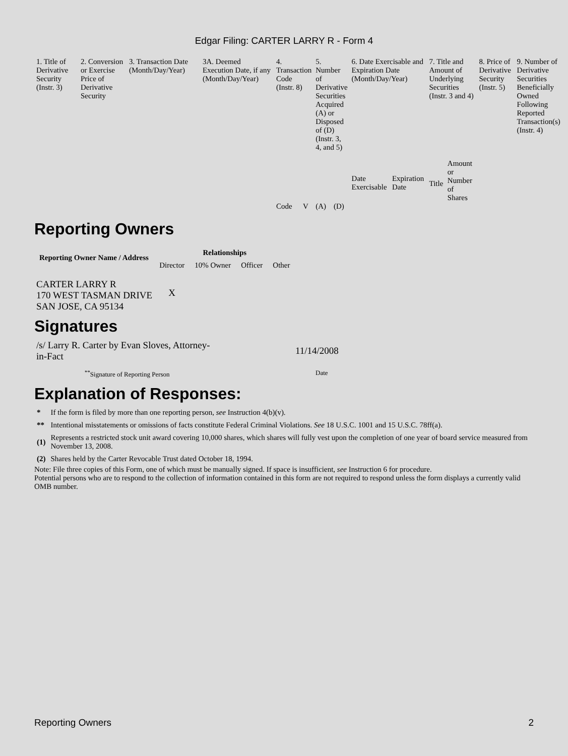Edgar Filing: CARTER LARRY R - Form 4
| 1. Title of Derivative Security (Instr. 3) | 2. Conversion or Exercise Price of Derivative Security | 3. Transaction Date (Month/Day/Year) | 3A. Deemed Execution Date, if any (Month/Day/Year) | 4. Transaction Code (Instr. 8) | | 5. Number of Derivative Securities Acquired (A) or Disposed of (D) (Instr. 3, 4, and 5) | | 6. Date Exercisable and Expiration Date (Month/Day/Year) | | 7. Title and Amount of Underlying Securities (Instr. 3 and 4) | | 8. Price of Derivative Security (Instr. 5) | 9. Number of Derivative Securities Beneficially Owned Following Reported Transaction(s) (Instr. 4) |
| | | | | Code | V | (A) | (D) | Date Exercisable | Expiration Date | Title | Amount or Number of Shares | | |
Reporting Owners
| Reporting Owner Name / Address | Relationships | | | |
| --- | --- | --- | --- | --- |
| | Director | 10% Owner | Officer | Other |
| CARTER LARRY R 170 WEST TASMAN DRIVE SAN JOSE, CA 95134 | X | | | |
Signatures
| /s/ Larry R. Carter by Evan Sloves, Attorney-in-Fact | 11/14/2008 |
| <sup>**</sup> Signature of Reporting Person | Date |
Explanation of Responses:
| * | If the form is filed by more than one reporting person, see Instruction 4(b)(v). |
| ** | Intentional misstatements or omissions of facts constitute Federal Criminal Violations. See 18 U.S.C. 1001 and 15 U.S.C. 78ff(a). |
| (1) | Represents a restricted stock unit award covering 10,000 shares, which shares will fully vest upon the completion of one year of board service measured from November 13, 2008. |
| (2) | Shares held by the Carter Revocable Trust dated October 18, 1994. |
Note: File three copies of this Form, one of which must be manually signed. If space is insufficient, see Instruction 6 for procedure.
Potential persons who are to respond to the collection of information contained in this form are not required to respond unless the form displays a currently valid OMB number.
Reporting Owners 2